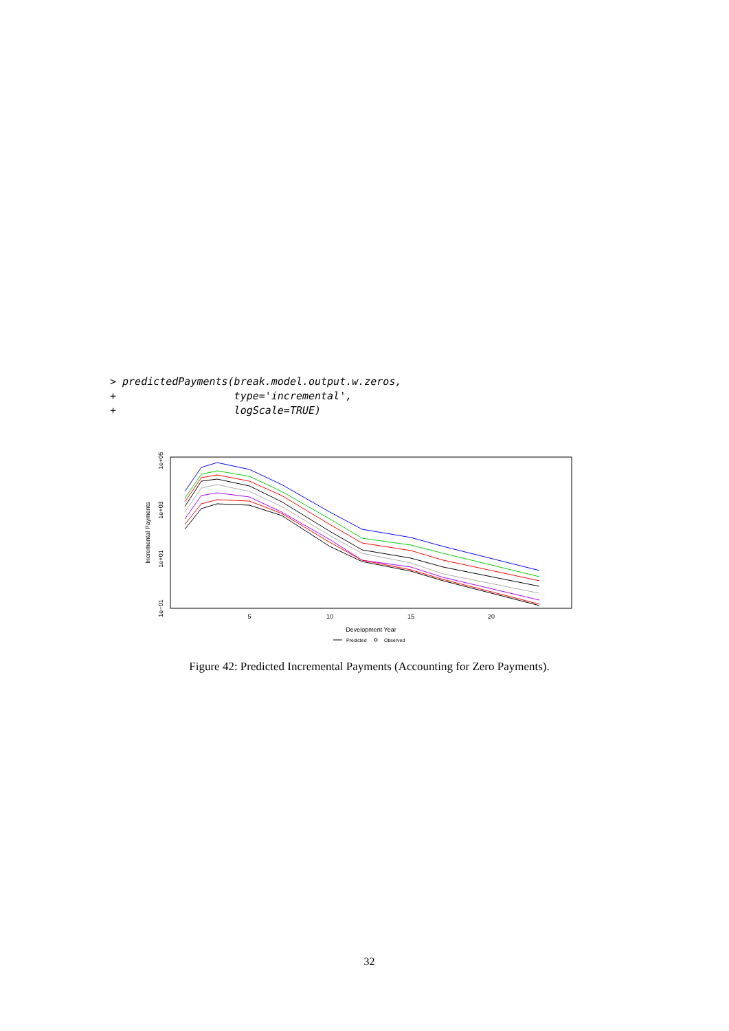> predictedPayments(break.model.output.w.zeros,
+                   type='incremental',
+                   logScale=TRUE)
Incremental Payments
1e+05
1e+03
1e+01
1e−01
5
10
15
20
Development Year
Predicted
Observed
Figure 42: Predicted Incremental Payments (Accounting for Zero Payments).
32